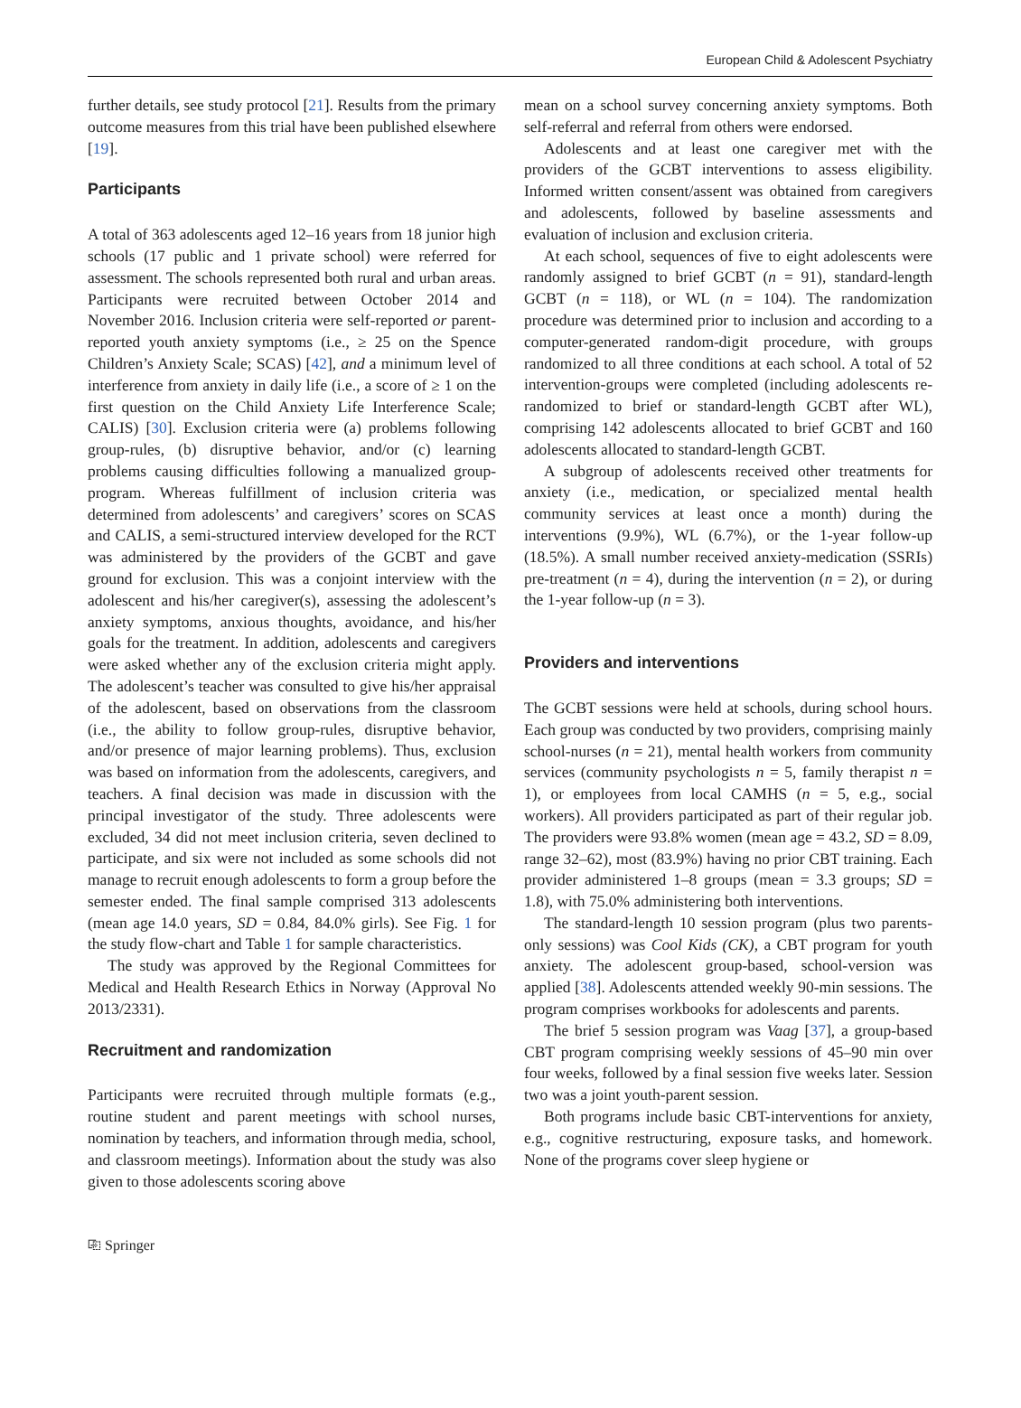European Child & Adolescent Psychiatry
further details, see study protocol [21]. Results from the primary outcome measures from this trial have been published elsewhere [19].
Participants
A total of 363 adolescents aged 12–16 years from 18 junior high schools (17 public and 1 private school) were referred for assessment. The schools represented both rural and urban areas. Participants were recruited between October 2014 and November 2016. Inclusion criteria were self-reported or parent-reported youth anxiety symptoms (i.e., ≥ 25 on the Spence Children’s Anxiety Scale; SCAS) [42], and a minimum level of interference from anxiety in daily life (i.e., a score of ≥ 1 on the first question on the Child Anxiety Life Interference Scale; CALIS) [30]. Exclusion criteria were (a) problems following group-rules, (b) disruptive behavior, and/or (c) learning problems causing difficulties following a manualized group-program. Whereas fulfillment of inclusion criteria was determined from adolescents’ and caregivers’ scores on SCAS and CALIS, a semi-structured interview developed for the RCT was administered by the providers of the GCBT and gave ground for exclusion. This was a conjoint interview with the adolescent and his/her caregiver(s), assessing the adolescent’s anxiety symptoms, anxious thoughts, avoidance, and his/her goals for the treatment. In addition, adolescents and caregivers were asked whether any of the exclusion criteria might apply. The adolescent’s teacher was consulted to give his/her appraisal of the adolescent, based on observations from the classroom (i.e., the ability to follow group-rules, disruptive behavior, and/or presence of major learning problems). Thus, exclusion was based on information from the adolescents, caregivers, and teachers. A final decision was made in discussion with the principal investigator of the study. Three adolescents were excluded, 34 did not meet inclusion criteria, seven declined to participate, and six were not included as some schools did not manage to recruit enough adolescents to form a group before the semester ended. The final sample comprised 313 adolescents (mean age 14.0 years, SD = 0.84, 84.0% girls). See Fig. 1 for the study flow-chart and Table 1 for sample characteristics.
The study was approved by the Regional Committees for Medical and Health Research Ethics in Norway (Approval No 2013/2331).
Recruitment and randomization
Participants were recruited through multiple formats (e.g., routine student and parent meetings with school nurses, nomination by teachers, and information through media, school, and classroom meetings). Information about the study was also given to those adolescents scoring above
mean on a school survey concerning anxiety symptoms. Both self-referral and referral from others were endorsed.
Adolescents and at least one caregiver met with the providers of the GCBT interventions to assess eligibility. Informed written consent/assent was obtained from caregivers and adolescents, followed by baseline assessments and evaluation of inclusion and exclusion criteria.
At each school, sequences of five to eight adolescents were randomly assigned to brief GCBT (n = 91), standard-length GCBT (n = 118), or WL (n = 104). The randomization procedure was determined prior to inclusion and according to a computer-generated random-digit procedure, with groups randomized to all three conditions at each school. A total of 52 intervention-groups were completed (including adolescents re-randomized to brief or standard-length GCBT after WL), comprising 142 adolescents allocated to brief GCBT and 160 adolescents allocated to standard-length GCBT.
A subgroup of adolescents received other treatments for anxiety (i.e., medication, or specialized mental health community services at least once a month) during the interventions (9.9%), WL (6.7%), or the 1-year follow-up (18.5%). A small number received anxiety-medication (SSRIs) pre-treatment (n = 4), during the intervention (n = 2), or during the 1-year follow-up (n = 3).
Providers and interventions
The GCBT sessions were held at schools, during school hours. Each group was conducted by two providers, comprising mainly school-nurses (n = 21), mental health workers from community services (community psychologists n = 5, family therapist n = 1), or employees from local CAMHS (n = 5, e.g., social workers). All providers participated as part of their regular job. The providers were 93.8% women (mean age = 43.2, SD = 8.09, range 32–62), most (83.9%) having no prior CBT training. Each provider administered 1–8 groups (mean = 3.3 groups; SD = 1.8), with 75.0% administering both interventions.
The standard-length 10 session program (plus two parents-only sessions) was Cool Kids (CK), a CBT program for youth anxiety. The adolescent group-based, school-version was applied [38]. Adolescents attended weekly 90-min sessions. The program comprises workbooks for adolescents and parents.
The brief 5 session program was Vaag [37], a group-based CBT program comprising weekly sessions of 45–90 min over four weeks, followed by a final session five weeks later. Session two was a joint youth-parent session.
Both programs include basic CBT-interventions for anxiety, e.g., cognitive restructuring, exposure tasks, and homework. None of the programs cover sleep hygiene or
⎘ Springer